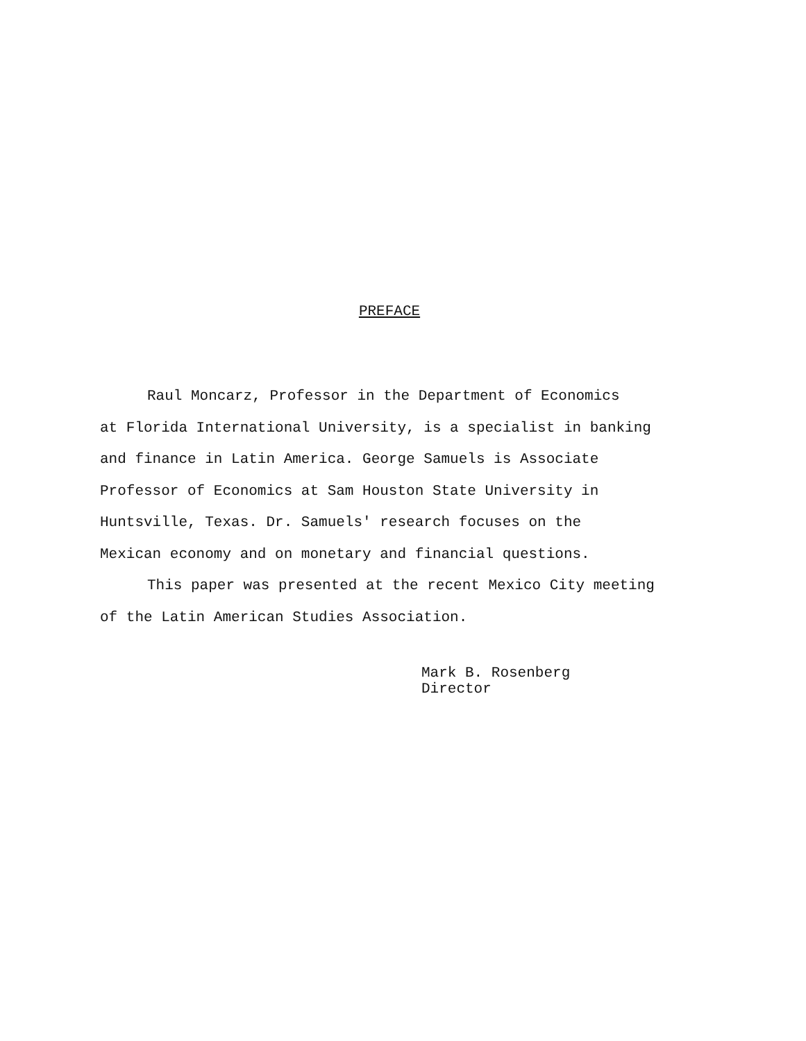PREFACE
Raul Moncarz, Professor in the Department of Economics
at Florida International University, is a specialist in banking
and finance in Latin America. George Samuels is Associate
Professor of Economics at Sam Houston State University in
Huntsville, Texas. Dr. Samuels' research focuses on the
Mexican economy and on monetary and financial questions.
This paper was presented at the recent Mexico City meeting
of the Latin American Studies Association.
Mark B. Rosenberg
Director